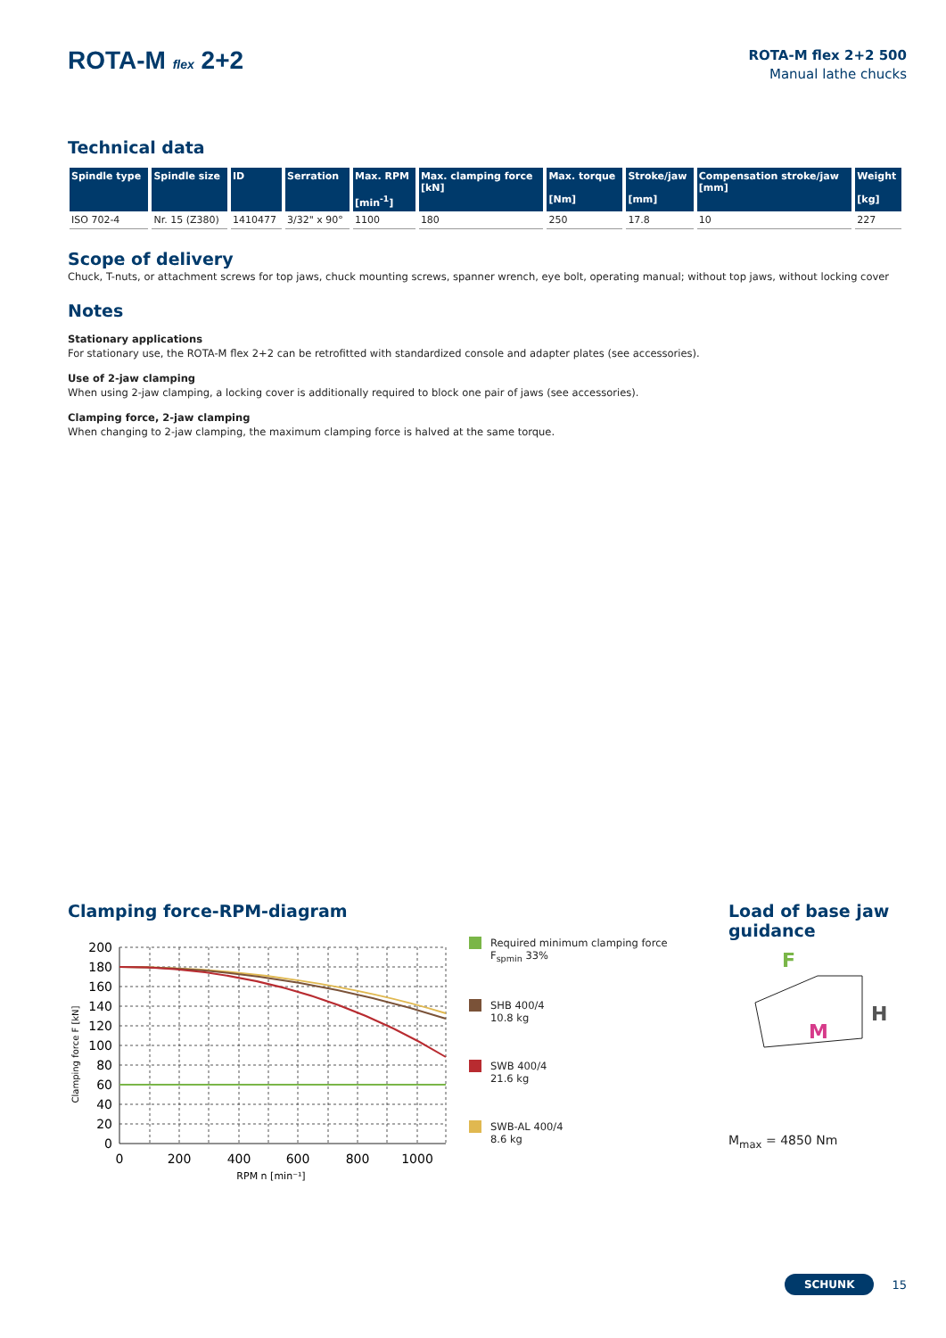ROTA-M flex 2+2
ROTA-M flex 2+2 500
Manual lathe chucks
Technical data
| Spindle type | Spindle size | ID | Serration | Max. RPM [min<sup>-1</sup>] | Max. clamping force [kN] | Max. torque [Nm] | Stroke/jaw [mm] | Compensation stroke/jaw [mm] | Weight [kg] |
| --- | --- | --- | --- | --- | --- | --- | --- | --- | --- |
| ISO 702-4 | Nr. 15 (Z380) | 1410477 | 3/32" x 90° | 1100 | 180 | 250 | 17.8 | 10 | 227 |
Scope of delivery
Chuck, T-nuts, or attachment screws for top jaws, chuck mounting screws, spanner wrench, eye bolt, operating manual; without top jaws, without locking cover
Notes
Stationary applications
For stationary use, the ROTA-M flex 2+2 can be retrofitted with standardized console and adapter plates (see accessories).
Use of 2-jaw clamping
When using 2-jaw clamping, a locking cover is additionally required to block one pair of jaws (see accessories).
Clamping force, 2-jaw clamping
When changing to 2-jaw clamping, the maximum clamping force is halved at the same torque.
Clamping force-RPM-diagram
Clamping force F [kN]
200
180
160
140
120
100
80
60
40
20
0
0
200
400
600
800
1000
RPM n [min⁻¹]
Required minimum clamping force F<sub>spmin</sub> 33%
SHB 400/4
10.8 kg
SWB 400/4
21.6 kg
SWB-AL 400/4
8.6 kg
Load of base jaw guidance
F
M
H
M<sub>max</sub> = 4850 Nm
SCHUNK 15